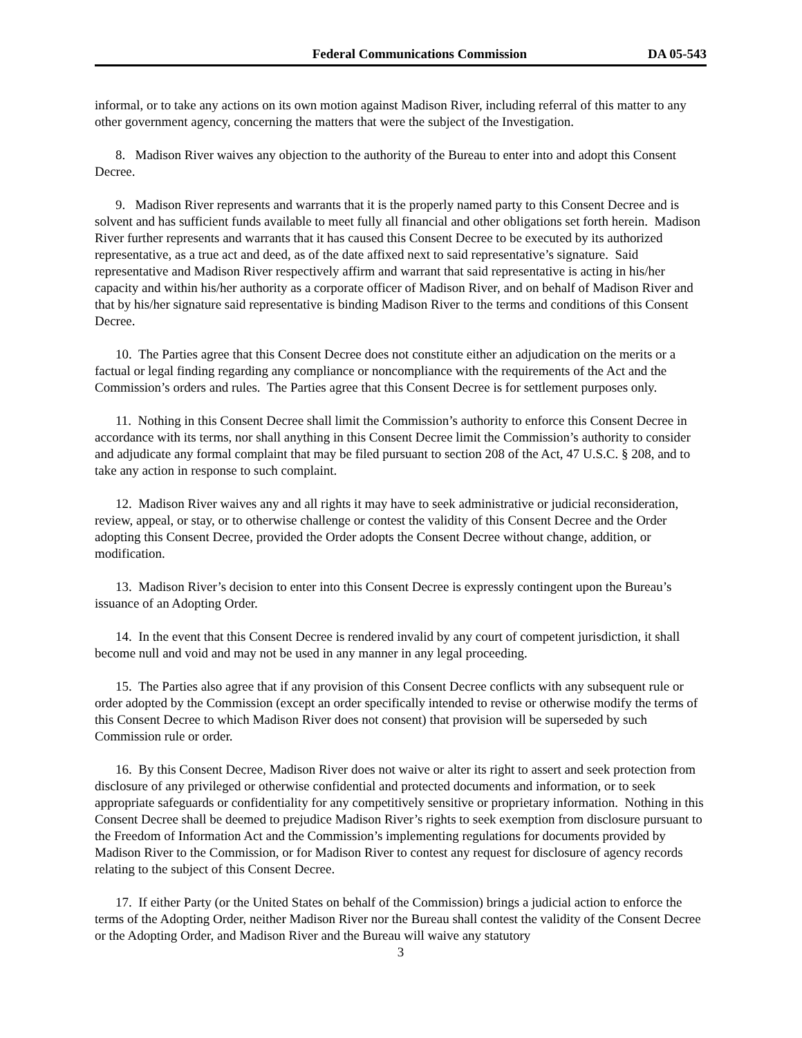Federal Communications Commission DA 05-543
informal, or to take any actions on its own motion against Madison River, including referral of this matter to any other government agency, concerning the matters that were the subject of the Investigation.
8. Madison River waives any objection to the authority of the Bureau to enter into and adopt this Consent Decree.
9. Madison River represents and warrants that it is the properly named party to this Consent Decree and is solvent and has sufficient funds available to meet fully all financial and other obligations set forth herein. Madison River further represents and warrants that it has caused this Consent Decree to be executed by its authorized representative, as a true act and deed, as of the date affixed next to said representative’s signature. Said representative and Madison River respectively affirm and warrant that said representative is acting in his/her capacity and within his/her authority as a corporate officer of Madison River, and on behalf of Madison River and that by his/her signature said representative is binding Madison River to the terms and conditions of this Consent Decree.
10. The Parties agree that this Consent Decree does not constitute either an adjudication on the merits or a factual or legal finding regarding any compliance or noncompliance with the requirements of the Act and the Commission’s orders and rules. The Parties agree that this Consent Decree is for settlement purposes only.
11. Nothing in this Consent Decree shall limit the Commission’s authority to enforce this Consent Decree in accordance with its terms, nor shall anything in this Consent Decree limit the Commission’s authority to consider and adjudicate any formal complaint that may be filed pursuant to section 208 of the Act, 47 U.S.C. § 208, and to take any action in response to such complaint.
12. Madison River waives any and all rights it may have to seek administrative or judicial reconsideration, review, appeal, or stay, or to otherwise challenge or contest the validity of this Consent Decree and the Order adopting this Consent Decree, provided the Order adopts the Consent Decree without change, addition, or modification.
13. Madison River’s decision to enter into this Consent Decree is expressly contingent upon the Bureau’s issuance of an Adopting Order.
14. In the event that this Consent Decree is rendered invalid by any court of competent jurisdiction, it shall become null and void and may not be used in any manner in any legal proceeding.
15. The Parties also agree that if any provision of this Consent Decree conflicts with any subsequent rule or order adopted by the Commission (except an order specifically intended to revise or otherwise modify the terms of this Consent Decree to which Madison River does not consent) that provision will be superseded by such Commission rule or order.
16. By this Consent Decree, Madison River does not waive or alter its right to assert and seek protection from disclosure of any privileged or otherwise confidential and protected documents and information, or to seek appropriate safeguards or confidentiality for any competitively sensitive or proprietary information. Nothing in this Consent Decree shall be deemed to prejudice Madison River’s rights to seek exemption from disclosure pursuant to the Freedom of Information Act and the Commission’s implementing regulations for documents provided by Madison River to the Commission, or for Madison River to contest any request for disclosure of agency records relating to the subject of this Consent Decree.
17. If either Party (or the United States on behalf of the Commission) brings a judicial action to enforce the terms of the Adopting Order, neither Madison River nor the Bureau shall contest the validity of the Consent Decree or the Adopting Order, and Madison River and the Bureau will waive any statutory
3